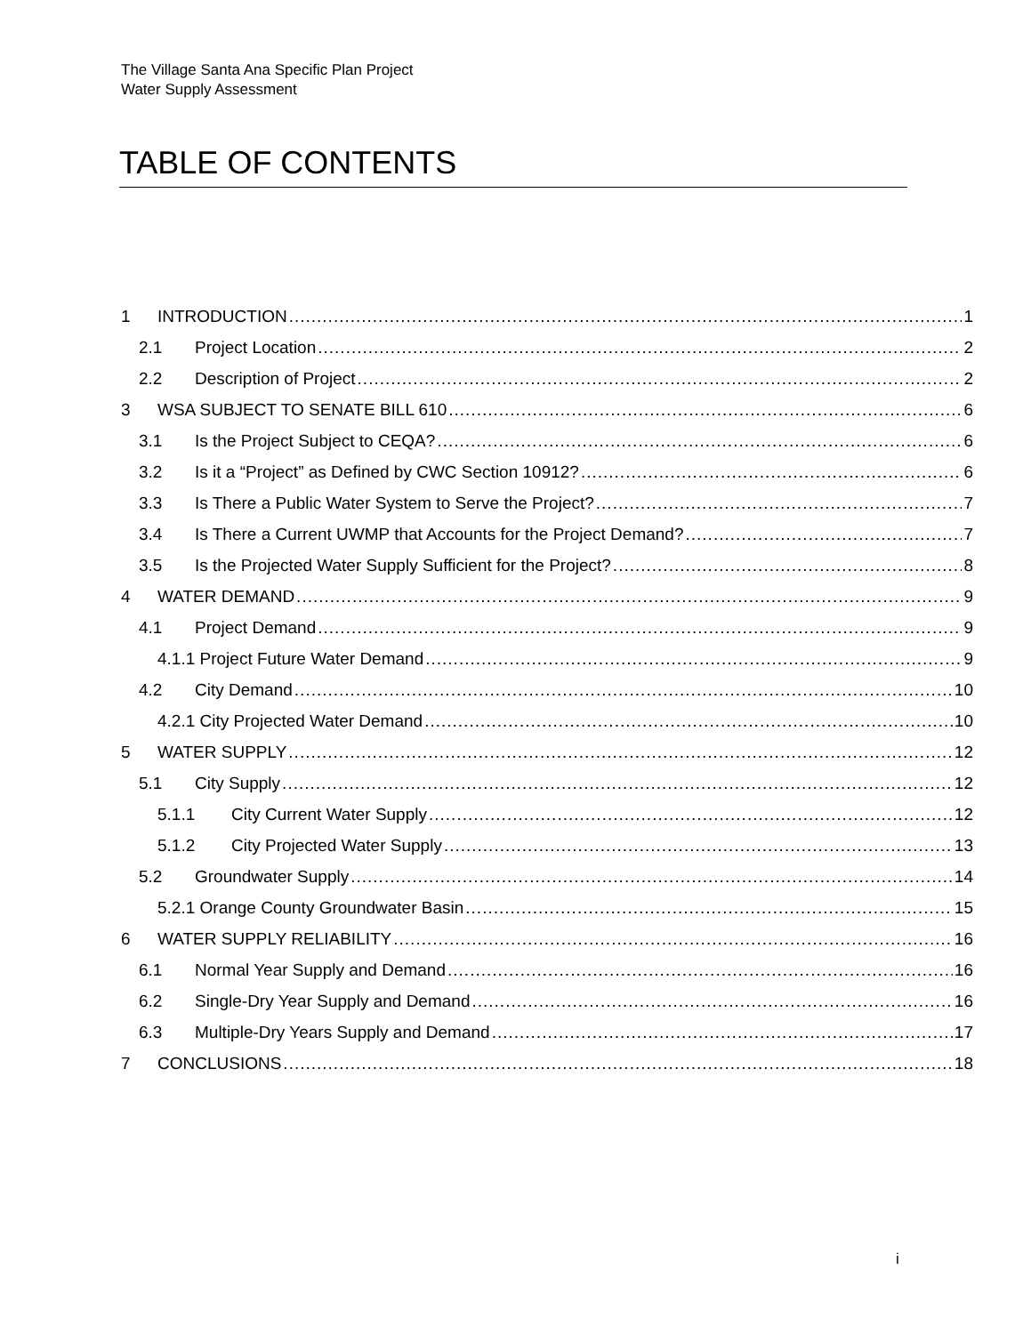The Village Santa Ana Specific Plan Project
Water Supply Assessment
TABLE OF CONTENTS
1 INTRODUCTION 1
2.1 Project Location 2
2.2 Description of Project 2
3 WSA SUBJECT TO SENATE BILL 610 6
3.1 Is the Project Subject to CEQA? 6
3.2 Is it a “Project” as Defined by CWC Section 10912? 6
3.3 Is There a Public Water System to Serve the Project? 7
3.4 Is There a Current UWMP that Accounts for the Project Demand? 7
3.5 Is the Projected Water Supply Sufficient for the Project? 8
4 WATER DEMAND 9
4.1 Project Demand 9
4.1.1 Project Future Water Demand 9
4.2 City Demand 10
4.2.1 City Projected Water Demand 10
5 WATER SUPPLY 12
5.1 City Supply 12
5.1.1 City Current Water Supply 12
5.1.2 City Projected Water Supply 13
5.2 Groundwater Supply 14
5.2.1 Orange County Groundwater Basin 15
6 WATER SUPPLY RELIABILITY 16
6.1 Normal Year Supply and Demand 16
6.2 Single-Dry Year Supply and Demand 16
6.3 Multiple-Dry Years Supply and Demand 17
7 CONCLUSIONS 18
i